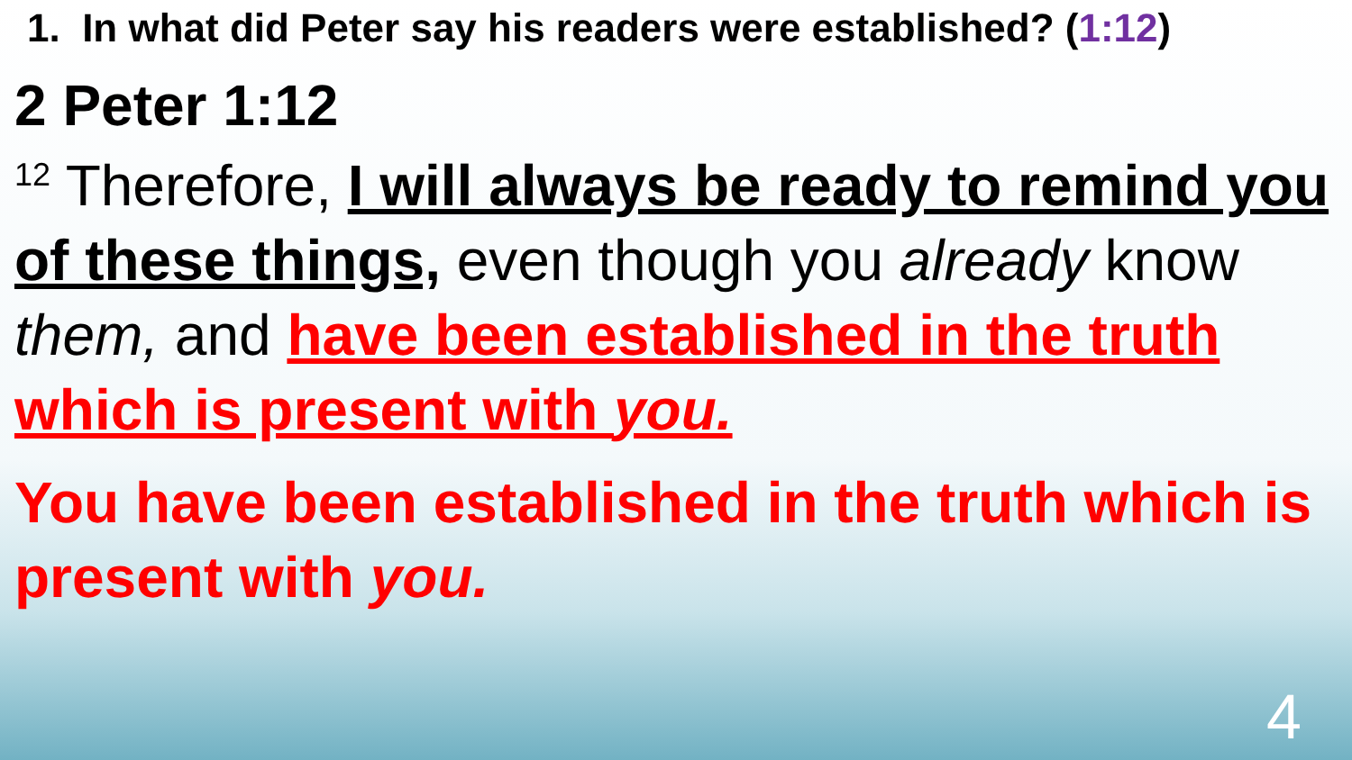1. In what did Peter say his readers were established? (1:12)
2 Peter 1:12
<sup>12</sup> Therefore, I will always be ready to remind you of these things, even though you already know them, and have been established in the truth which is present with you.
You have been established in the truth which is present with you.
4